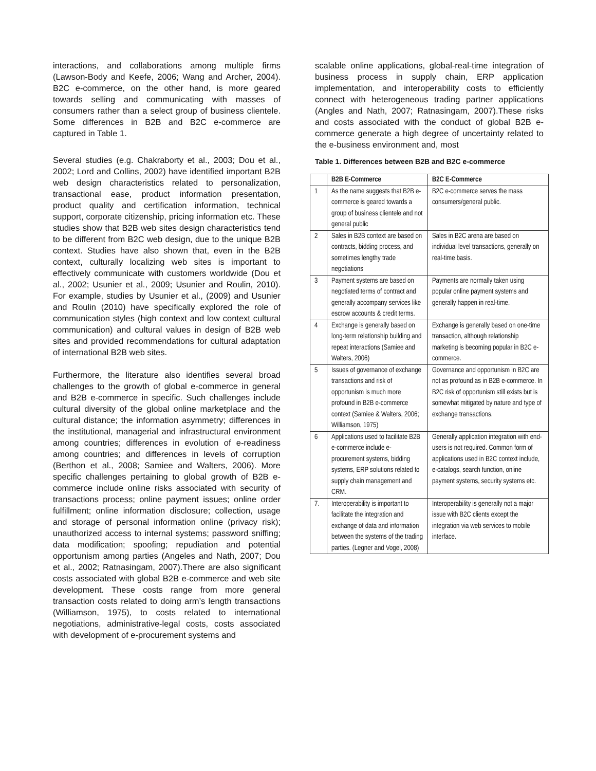interactions, and collaborations among multiple firms (Lawson-Body and Keefe, 2006; Wang and Archer, 2004). B2C e-commerce, on the other hand, is more geared towards selling and communicating with masses of consumers rather than a select group of business clientele. Some differences in B2B and B2C e-commerce are captured in Table 1.
Several studies (e.g. Chakraborty et al., 2003; Dou et al., 2002; Lord and Collins, 2002) have identified important B2B web design characteristics related to personalization, transactional ease, product information presentation, product quality and certification information, technical support, corporate citizenship, pricing information etc. These studies show that B2B web sites design characteristics tend to be different from B2C web design, due to the unique B2B context. Studies have also shown that, even in the B2B context, culturally localizing web sites is important to effectively communicate with customers worldwide (Dou et al., 2002; Usunier et al., 2009; Usunier and Roulin, 2010). For example, studies by Usunier et al., (2009) and Usunier and Roulin (2010) have specifically explored the role of communication styles (high context and low context cultural communication) and cultural values in design of B2B web sites and provided recommendations for cultural adaptation of international B2B web sites.
Furthermore, the literature also identifies several broad challenges to the growth of global e-commerce in general and B2B e-commerce in specific. Such challenges include cultural diversity of the global online marketplace and the cultural distance; the information asymmetry; differences in the institutional, managerial and infrastructural environment among countries; differences in evolution of e-readiness among countries; and differences in levels of corruption (Berthon et al., 2008; Samiee and Walters, 2006). More specific challenges pertaining to global growth of B2B e-commerce include online risks associated with security of transactions process; online payment issues; online order fulfillment; online information disclosure; collection, usage and storage of personal information online (privacy risk); unauthorized access to internal systems; password sniffing; data modification; spoofing; repudiation and potential opportunism among parties (Angeles and Nath, 2007; Dou et al., 2002; Ratnasingam, 2007).There are also significant costs associated with global B2B e-commerce and web site development. These costs range from more general transaction costs related to doing arm’s length transactions (Williamson, 1975), to costs related to international negotiations, administrative-legal costs, costs associated with development of e-procurement systems and
scalable online applications, global-real-time integration of business process in supply chain, ERP application implementation, and interoperability costs to efficiently connect with heterogeneous trading partner applications (Angles and Nath, 2007; Ratnasingam, 2007).These risks and costs associated with the conduct of global B2B e-commerce generate a high degree of uncertainty related to the e-business environment and, most
Table 1. Differences between B2B and B2C e-commerce
| | B2B E-Commerce | B2C E-Commerce |
| --- | --- | --- |
| 1 | As the name suggests that B2B e-commerce is geared towards a group of business clientele and not general public | B2C e-commerce serves the mass consumers/general public. |
| 2 | Sales in B2B context are based on contracts, bidding process, and sometimes lengthy trade negotiations | Sales in B2C arena are based on individual level transactions, generally on real-time basis. |
| 3 | Payment systems are based on negotiated terms of contract and generally accompany services like escrow accounts & credit terms. | Payments are normally taken using popular online payment systems and generally happen in real-time. |
| 4 | Exchange is generally based on long-term relationship building and repeat interactions (Samiee and Walters, 2006) | Exchange is generally based on one-time transaction, although relationship marketing is becoming popular in B2C e-commerce. |
| 5 | Issues of governance of exchange transactions and risk of opportunism is much more profound in B2B e-commerce context (Samiee & Walters, 2006; Williamson, 1975) | Governance and opportunism in B2C are not as profound as in B2B e-commerce. In B2C risk of opportunism still exists but is somewhat mitigated by nature and type of exchange transactions. |
| 6 | Applications used to facilitate B2B e-commerce include e-procurement systems, bidding systems, ERP solutions related to supply chain management and CRM. | Generally application integration with end-users is not required. Common form of applications used in B2C context include, e-catalogs, search function, online payment systems, security systems etc. |
| 7. | Interoperability is important to facilitate the integration and exchange of data and information between the systems of the trading parties. (Legner and Vogel, 2008) | Interoperability is generally not a major issue with B2C clients except the integration via web services to mobile interface. |